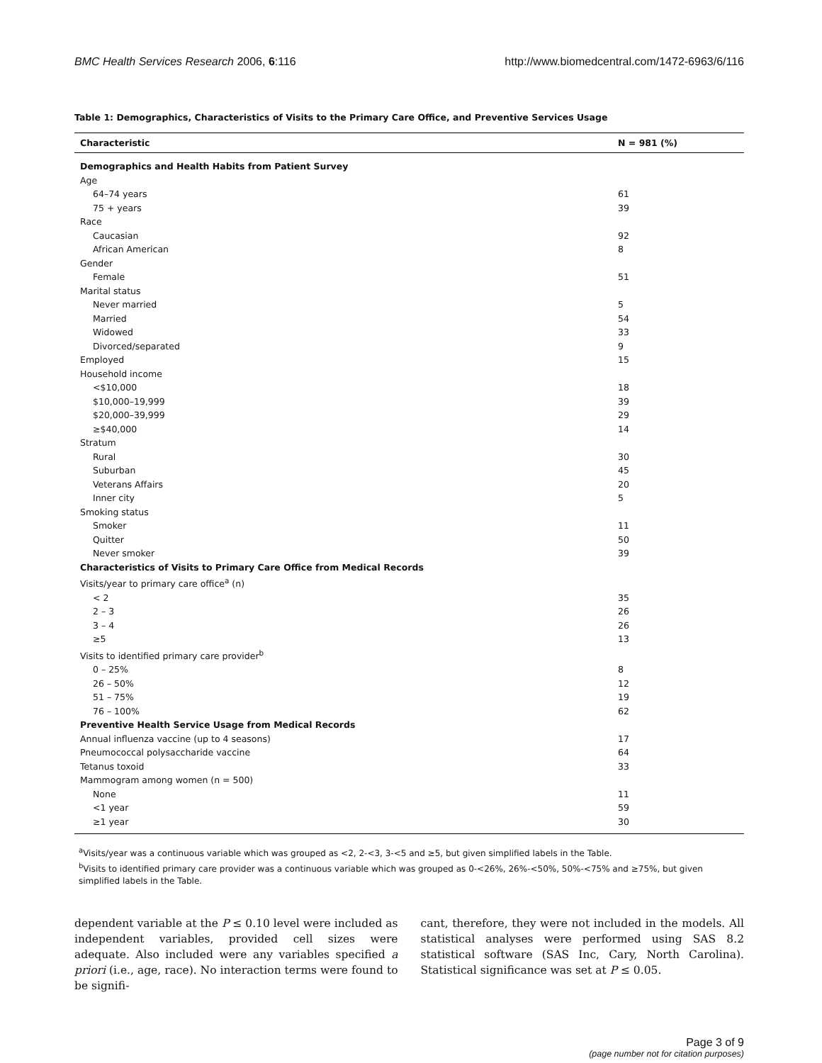BMC Health Services Research 2006, 6:116 http://www.biomedcentral.com/1472-6963/6/116
Table 1: Demographics, Characteristics of Visits to the Primary Care Office, and Preventive Services Usage
| Characteristic | N = 981 (%) |
| --- | --- |
| Demographics and Health Habits from Patient Survey | |
| Age | |
| 64–74 years | 61 |
| 75 + years | 39 |
| Race | |
| Caucasian | 92 |
| African American | 8 |
| Gender | |
| Female | 51 |
| Marital status | |
| Never married | 5 |
| Married | 54 |
| Widowed | 33 |
| Divorced/separated | 9 |
| Employed | 15 |
| Household income | |
| <$10,000 | 18 |
| $10,000–19,999 | 39 |
| $20,000–39,999 | 29 |
| ≥$40,000 | 14 |
| Stratum | |
| Rural | 30 |
| Suburban | 45 |
| Veterans Affairs | 20 |
| Inner city | 5 |
| Smoking status | |
| Smoker | 11 |
| Quitter | 50 |
| Never smoker | 39 |
| Characteristics of Visits to Primary Care Office from Medical Records | |
| Visits/year to primary care office<sup>a</sup> (n) | |
| < 2 | 35 |
| 2 – 3 | 26 |
| 3 – 4 | 26 |
| ≥5 | 13 |
| Visits to identified primary care provider<sup>b</sup> | |
| 0 – 25% | 8 |
| 26 – 50% | 12 |
| 51 – 75% | 19 |
| 76 – 100% | 62 |
| Preventive Health Service Usage from Medical Records | |
| Annual influenza vaccine (up to 4 seasons) | 17 |
| Pneumococcal polysaccharide vaccine | 64 |
| Tetanus toxoid | 33 |
| Mammogram among women (n = 500) | |
| None | 11 |
| <1 year | 59 |
| ≥1 year | 30 |
<sup>a</sup> Visits/year was a continuous variable which was grouped as <2, 2-<3, 3-<5 and ≥5, but given simplified labels in the Table.
<sup>b</sup> Visits to identified primary care provider was a continuous variable which was grouped as 0-<26%, 26%-<50%, 50%-<75% and ≥75%, but given simplified labels in the Table.
dependent variable at the P ≤ 0.10 level were included as independent variables, provided cell sizes were adequate. Also included were any variables specified a priori (i.e., age, race). No interaction terms were found to be signifi-
cant, therefore, they were not included in the models. All statistical analyses were performed using SAS 8.2 statistical software (SAS Inc, Cary, North Carolina). Statistical significance was set at P ≤ 0.05.
Page 3 of 9
(page number not for citation purposes)